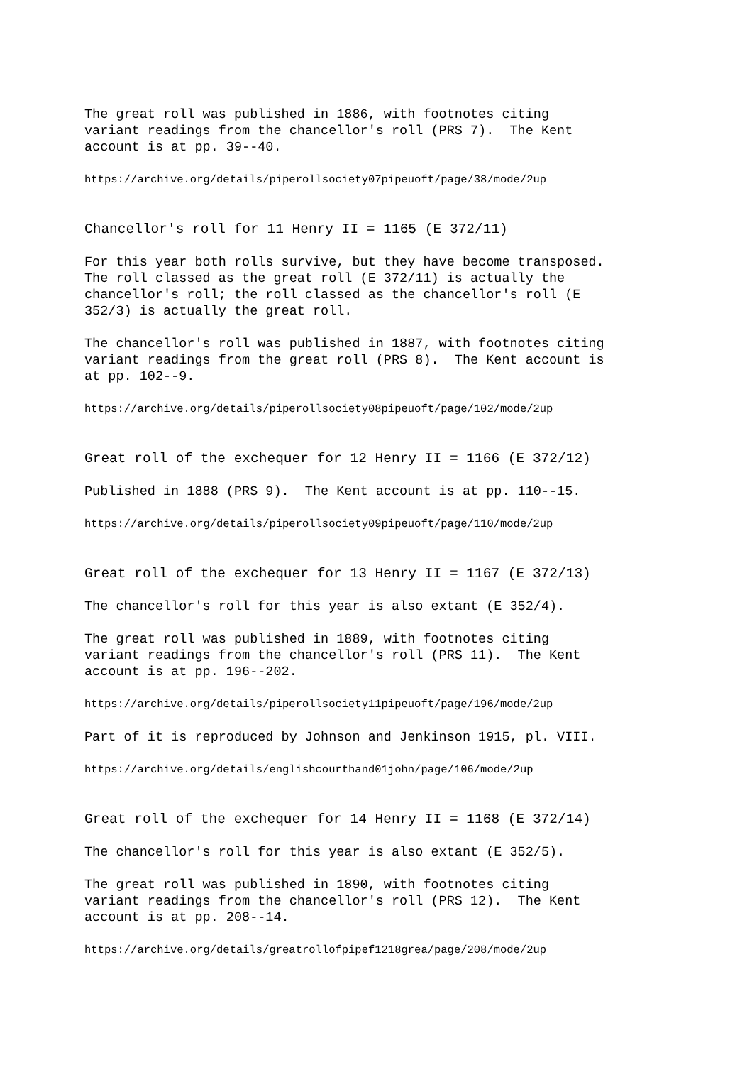The great roll was published in 1886, with footnotes citing variant readings from the chancellor's roll (PRS 7). The Kent account is at pp. 39--40.
https://archive.org/details/piperollsociety07pipeuoft/page/38/mode/2up
Chancellor's roll for 11 Henry II = 1165 (E 372/11)
For this year both rolls survive, but they have become transposed. The roll classed as the great roll (E 372/11) is actually the chancellor's roll; the roll classed as the chancellor's roll (E 352/3) is actually the great roll.
The chancellor's roll was published in 1887, with footnotes citing variant readings from the great roll (PRS 8). The Kent account is at pp. 102--9.
https://archive.org/details/piperollsociety08pipeuoft/page/102/mode/2up
Great roll of the exchequer for 12 Henry II = 1166 (E 372/12)
Published in 1888 (PRS 9). The Kent account is at pp. 110--15.
https://archive.org/details/piperollsociety09pipeuoft/page/110/mode/2up
Great roll of the exchequer for 13 Henry II = 1167 (E 372/13)
The chancellor's roll for this year is also extant (E 352/4).
The great roll was published in 1889, with footnotes citing variant readings from the chancellor's roll (PRS 11). The Kent account is at pp. 196--202.
https://archive.org/details/piperollsociety11pipeuoft/page/196/mode/2up
Part of it is reproduced by Johnson and Jenkinson 1915, pl. VIII.
https://archive.org/details/englishcourthand01john/page/106/mode/2up
Great roll of the exchequer for 14 Henry II = 1168 (E 372/14)
The chancellor's roll for this year is also extant (E 352/5).
The great roll was published in 1890, with footnotes citing variant readings from the chancellor's roll (PRS 12). The Kent account is at pp. 208--14.
https://archive.org/details/greatrollofpipef1218grea/page/208/mode/2up